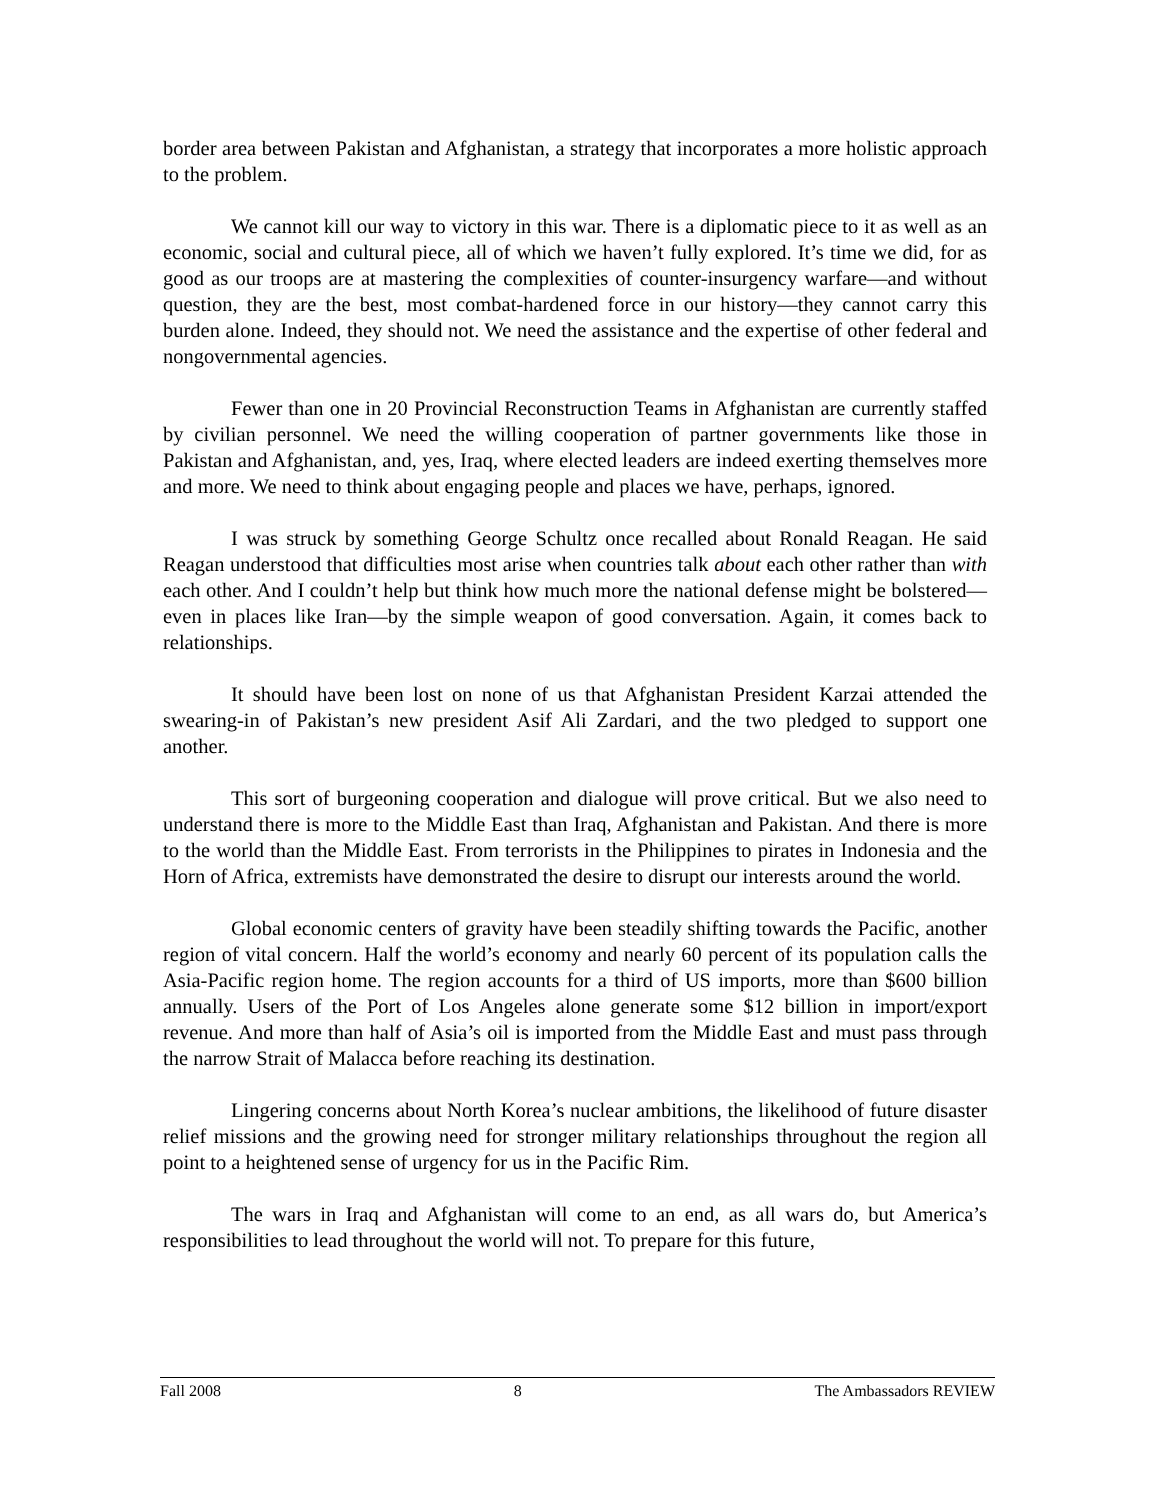border area between Pakistan and Afghanistan, a strategy that incorporates a more holistic approach to the problem.
We cannot kill our way to victory in this war. There is a diplomatic piece to it as well as an economic, social and cultural piece, all of which we haven’t fully explored. It’s time we did, for as good as our troops are at mastering the complexities of counter-insurgency warfare—and without question, they are the best, most combat-hardened force in our history—they cannot carry this burden alone. Indeed, they should not. We need the assistance and the expertise of other federal and nongovernmental agencies.
Fewer than one in 20 Provincial Reconstruction Teams in Afghanistan are currently staffed by civilian personnel. We need the willing cooperation of partner governments like those in Pakistan and Afghanistan, and, yes, Iraq, where elected leaders are indeed exerting themselves more and more. We need to think about engaging people and places we have, perhaps, ignored.
I was struck by something George Schultz once recalled about Ronald Reagan. He said Reagan understood that difficulties most arise when countries talk about each other rather than with each other. And I couldn’t help but think how much more the national defense might be bolstered—even in places like Iran—by the simple weapon of good conversation. Again, it comes back to relationships.
It should have been lost on none of us that Afghanistan President Karzai attended the swearing-in of Pakistan’s new president Asif Ali Zardari, and the two pledged to support one another.
This sort of burgeoning cooperation and dialogue will prove critical. But we also need to understand there is more to the Middle East than Iraq, Afghanistan and Pakistan. And there is more to the world than the Middle East. From terrorists in the Philippines to pirates in Indonesia and the Horn of Africa, extremists have demonstrated the desire to disrupt our interests around the world.
Global economic centers of gravity have been steadily shifting towards the Pacific, another region of vital concern. Half the world’s economy and nearly 60 percent of its population calls the Asia-Pacific region home. The region accounts for a third of US imports, more than $600 billion annually. Users of the Port of Los Angeles alone generate some $12 billion in import/export revenue. And more than half of Asia’s oil is imported from the Middle East and must pass through the narrow Strait of Malacca before reaching its destination.
Lingering concerns about North Korea’s nuclear ambitions, the likelihood of future disaster relief missions and the growing need for stronger military relationships throughout the region all point to a heightened sense of urgency for us in the Pacific Rim.
The wars in Iraq and Afghanistan will come to an end, as all wars do, but America’s responsibilities to lead throughout the world will not. To prepare for this future,
Fall 2008 8 The Ambassadors REVIEW